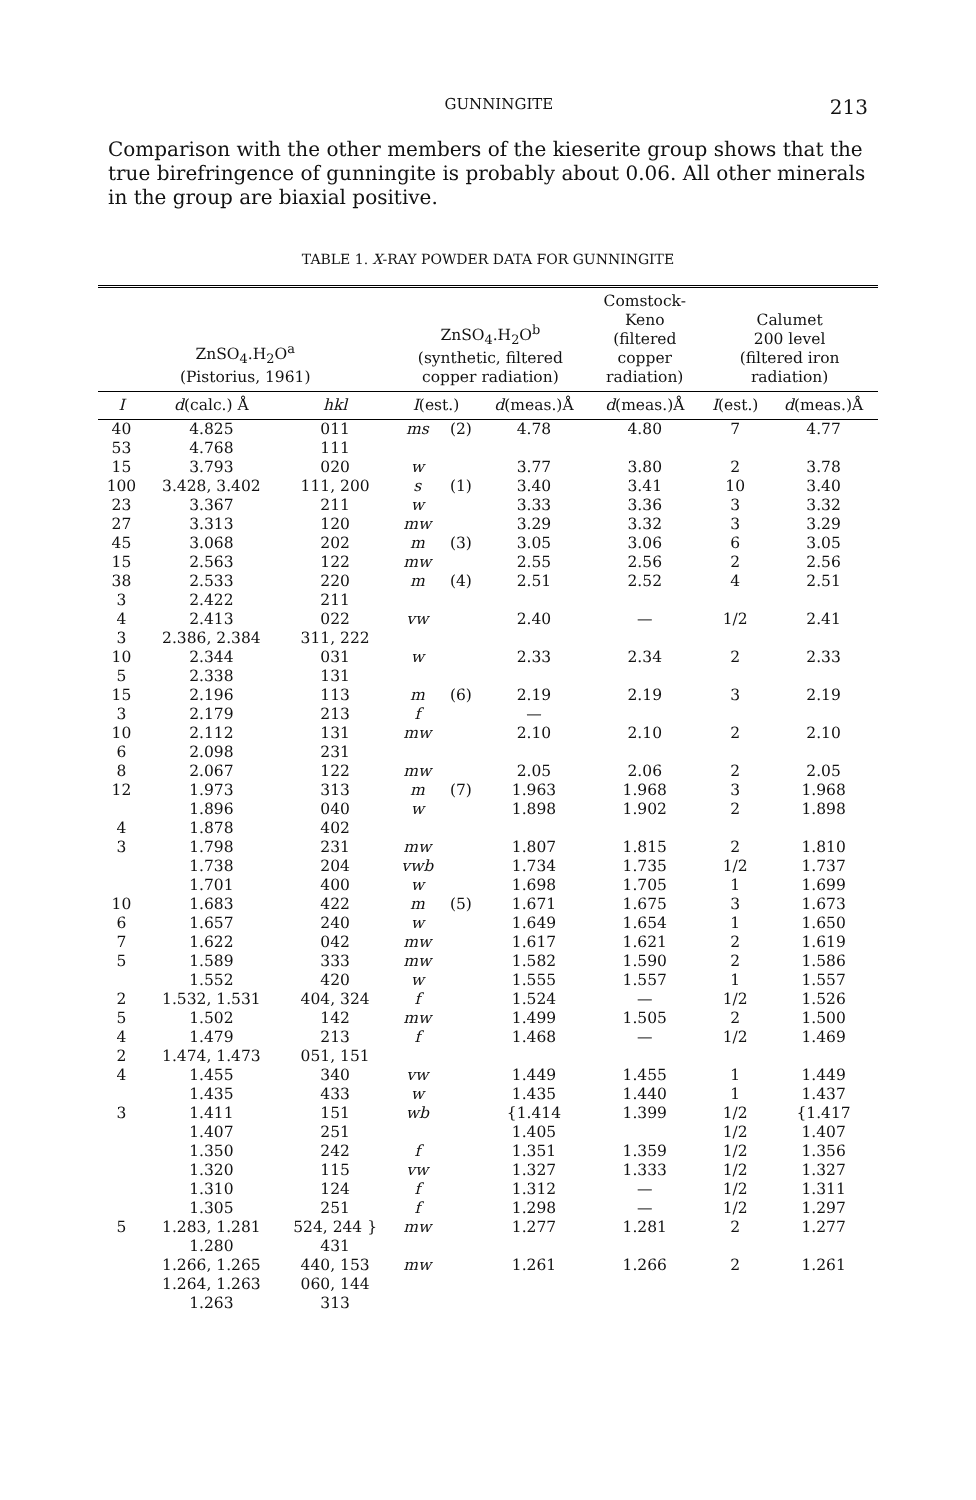GUNNINGITE 213
Comparison with the other members of the kieserite group shows that the true birefringence of gunningite is probably about 0.06. All other minerals in the group are biaxial positive.
TABLE 1. X-RAY POWDER DATA FOR GUNNINGITE
| ZnSO<sub>4</sub>.H<sub>2</sub>O<sup>a</sup> (Pistorius, 1961) | | | ZnSO<sub>4</sub>.H<sub>2</sub>O<sup>b</sup> (synthetic, filtered copper radiation) | | | Comstock- Keno (filtered copper radiation) | Calumet 200 level (filtered iron radiation) | |
| --- | --- | --- | --- | --- | --- | --- | --- | --- |
| I | d (calc.) Å | hkl | I (est.) | | d (meas.)Å | d (meas.)Å | I (est.) | d (meas.)Å |
| 40 | 4.825 | 011 | ms | (2) | 4.78 | 4.80 | 7 | 4.77 |
| 53 | 4.768 | 111 | | | | | | |
| 15 | 3.793 | 020 | w | | 3.77 | 3.80 | 2 | 3.78 |
| 100 | 3.428, 3.402 | 111, 200 | s | (1) | 3.40 | 3.41 | 10 | 3.40 |
| 23 | 3.367 | 211 | w | | 3.33 | 3.36 | 3 | 3.32 |
| 27 | 3.313 | 120 | mw | | 3.29 | 3.32 | 3 | 3.29 |
| 45 | 3.068 | 202 | m | (3) | 3.05 | 3.06 | 6 | 3.05 |
| 15 | 2.563 | 122 | mw | | 2.55 | 2.56 | 2 | 2.56 |
| 38 | 2.533 | 220 | m | (4) | 2.51 | 2.52 | 4 | 2.51 |
| 3 | 2.422 | 211 | | | | | | |
| 4 | 2.413 | 022 | vw | | 2.40 | — | 1/2 | 2.41 |
| 3 | 2.386, 2.384 | 311, 222 | | | | | | |
| 10 | 2.344 | 031 | w | | 2.33 | 2.34 | 2 | 2.33 |
| 5 | 2.338 | 131 | | | | | | |
| 15 | 2.196 | 113 | m | (6) | 2.19 | 2.19 | 3 | 2.19 |
| 3 | 2.179 | 213 | f | | — | | | |
| 10 | 2.112 | 131 | mw | | 2.10 | 2.10 | 2 | 2.10 |
| 6 | 2.098 | 231 | | | | | | |
| 8 | 2.067 | 122 | mw | | 2.05 | 2.06 | 2 | 2.05 |
| 12 | 1.973 | 313 | m | (7) | 1.963 | 1.968 | 3 | 1.968 |
| | 1.896 | 040 | w | | 1.898 | 1.902 | 2 | 1.898 |
| 4 | 1.878 | 402 | | | | | | |
| 3 | 1.798 | 231 | mw | | 1.807 | 1.815 | 2 | 1.810 |
| | 1.738 | 204 | vwb | | 1.734 | 1.735 | 1/2 | 1.737 |
| | 1.701 | 400 | w | | 1.698 | 1.705 | 1 | 1.699 |
| 10 | 1.683 | 422 | m | (5) | 1.671 | 1.675 | 3 | 1.673 |
| 6 | 1.657 | 240 | w | | 1.649 | 1.654 | 1 | 1.650 |
| 7 | 1.622 | 042 | mw | | 1.617 | 1.621 | 2 | 1.619 |
| 5 | 1.589 | 333 | mw | | 1.582 | 1.590 | 2 | 1.586 |
| | 1.552 | 420 | w | | 1.555 | 1.557 | 1 | 1.557 |
| 2 | 1.532, 1.531 | 404, 324 | f | | 1.524 | — | 1/2 | 1.526 |
| 5 | 1.502 | 142 | mw | | 1.499 | 1.505 | 2 | 1.500 |
| 4 | 1.479 | 213 | f | | 1.468 | — | 1/2 | 1.469 |
| 2 | 1.474, 1.473 | 051, 151 | | | | | | |
| 4 | 1.455 | 340 | vw | | 1.449 | 1.455 | 1 | 1.449 |
| | 1.435 | 433 | w | | 1.435 | 1.440 | 1 | 1.437 |
| 3 | 1.411 | 151 | wb | | {1.414 | 1.399 | 1/2 | {1.417 |
| | 1.407 | 251 | | | 1.405 | | 1/2 | 1.407 |
| | 1.350 | 242 | f | | 1.351 | 1.359 | 1/2 | 1.356 |
| | 1.320 | 115 | vw | | 1.327 | 1.333 | 1/2 | 1.327 |
| | 1.310 | 124 | f | | 1.312 | — | 1/2 | 1.311 |
| | 1.305 | 251 | f | | 1.298 | — | 1/2 | 1.297 |
| 5 | 1.283, 1.281 | 524, 244 } | mw | | 1.277 | 1.281 | 2 | 1.277 |
| | 1.280 | 431 | | | | | | |
| | 1.266, 1.265 | 440, 153 | mw | | 1.261 | 1.266 | 2 | 1.261 |
| | 1.264, 1.263 | 060, 144 | | | | | | |
| | 1.263 | 313 | | | | | | |